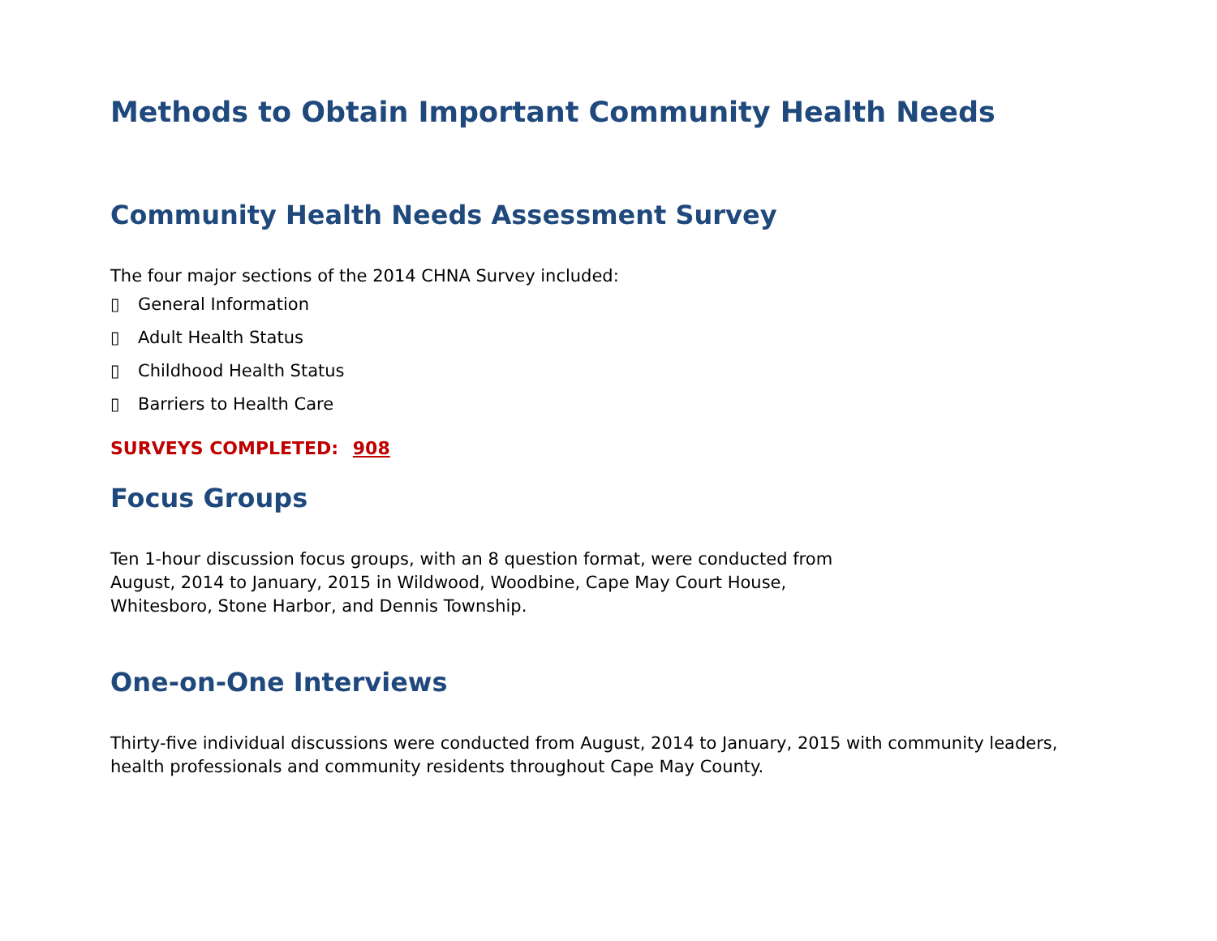Methods to Obtain Important Community Health Needs
Community Health Needs Assessment Survey
The four major sections of the 2014 CHNA Survey included:
▯ General Information
▯ Adult Health Status
▯ Childhood Health Status
▯ Barriers to Health Care
SURVEYS COMPLETED: 908
Focus Groups
Ten 1-hour discussion focus groups, with an 8 question format, were conducted from
August, 2014 to January, 2015 in Wildwood, Woodbine, Cape May Court House,
Whitesboro, Stone Harbor, and Dennis Township.
One-on-One Interviews
Thirty-five individual discussions were conducted from August, 2014 to January, 2015 with community leaders, health professionals and community residents throughout Cape May County.